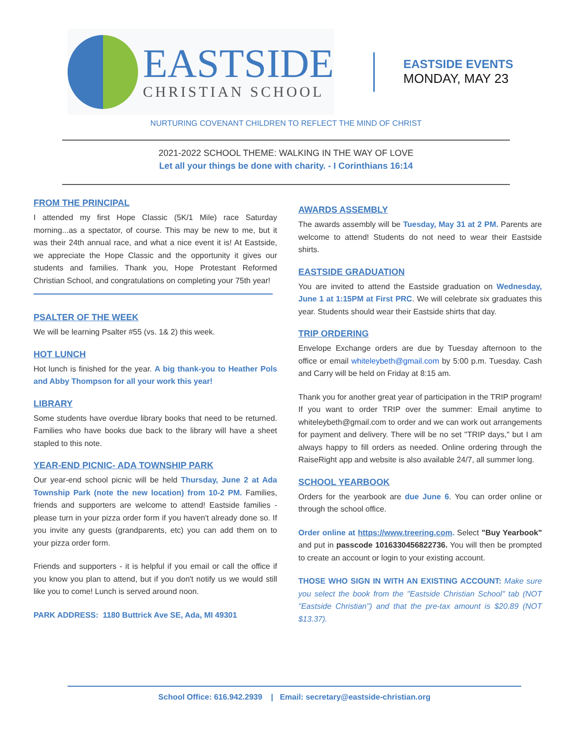EASTSIDE
CHRISTIAN SCHOOL
EASTSIDE EVENTS
MONDAY, MAY 23
NURTURING COVENANT CHILDREN TO REFLECT THE MIND OF CHRIST
2021-2022 SCHOOL THEME: WALKING IN THE WAY OF LOVE
Let all your things be done with charity. - I Corinthians 16:14
FROM THE PRINCIPAL
I attended my first Hope Classic (5K/1 Mile) race Saturday morning...as a spectator, of course. This may be new to me, but it was their 24th annual race, and what a nice event it is! At Eastside, we appreciate the Hope Classic and the opportunity it gives our students and families. Thank you, Hope Protestant Reformed Christian School, and congratulations on completing your 75th year!
PSALTER OF THE WEEK
We will be learning Psalter #55 (vs. 1& 2) this week.
HOT LUNCH
Hot lunch is finished for the year. A big thank-you to Heather Pols and Abby Thompson for all your work this year!
LIBRARY
Some students have overdue library books that need to be returned. Families who have books due back to the library will have a sheet stapled to this note.
YEAR-END PICNIC- ADA TOWNSHIP PARK
Our year-end school picnic will be held Thursday, June 2 at Ada Township Park (note the new location) from 10-2 PM. Families, friends and supporters are welcome to attend! Eastside families - please turn in your pizza order form if you haven't already done so. If you invite any guests (grandparents, etc) you can add them on to your pizza order form.
Friends and supporters - it is helpful if you email or call the office if you know you plan to attend, but if you don't notify us we would still like you to come! Lunch is served around noon.
PARK ADDRESS: 1180 Buttrick Ave SE, Ada, MI 49301
AWARDS ASSEMBLY
The awards assembly will be Tuesday, May 31 at 2 PM. Parents are welcome to attend! Students do not need to wear their Eastside shirts.
EASTSIDE GRADUATION
You are invited to attend the Eastside graduation on Wednesday, June 1 at 1:15PM at First PRC. We will celebrate six graduates this year. Students should wear their Eastside shirts that day.
TRIP ORDERING
Envelope Exchange orders are due by Tuesday afternoon to the office or email whiteleybeth@gmail.com by 5:00 p.m. Tuesday. Cash and Carry will be held on Friday at 8:15 am.
Thank you for another great year of participation in the TRIP program! If you want to order TRIP over the summer: Email anytime to whiteleybeth@gmail.com to order and we can work out arrangements for payment and delivery. There will be no set "TRIP days," but I am always happy to fill orders as needed. Online ordering through the RaiseRight app and website is also available 24/7, all summer long.
SCHOOL YEARBOOK
Orders for the yearbook are due June 6. You can order online or through the school office.
Order online at https://www.treering.com. Select "Buy Yearbook" and put in passcode 1016330456822736. You will then be prompted to create an account or login to your existing account.
THOSE WHO SIGN IN WITH AN EXISTING ACCOUNT: Make sure you select the book from the "Eastside Christian School" tab (NOT "Eastside Christian") and that the pre-tax amount is $20.89 (NOT $13.37).
School Office: 616.942.2939 | Email: secretary@eastside-christian.org